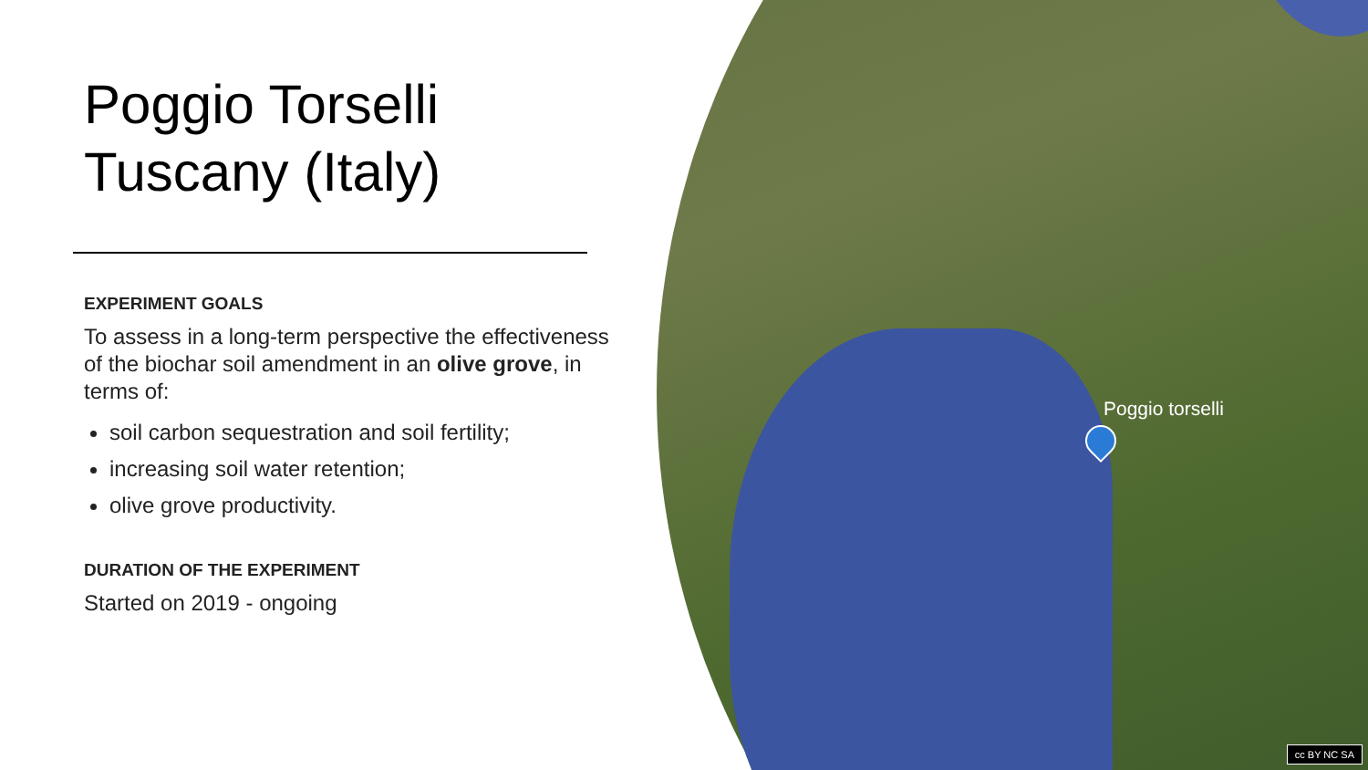Poggio Torselli
Tuscany (Italy)
EXPERIMENT GOALS
To assess in a long-term perspective the effectiveness of the biochar soil amendment in an olive grove, in terms of:
soil carbon sequestration and soil fertility;
increasing soil water retention;
olive grove productivity.
DURATION OF THE EXPERIMENT
Started on 2019 - ongoing
Poggio torselli
cc BY NC SA